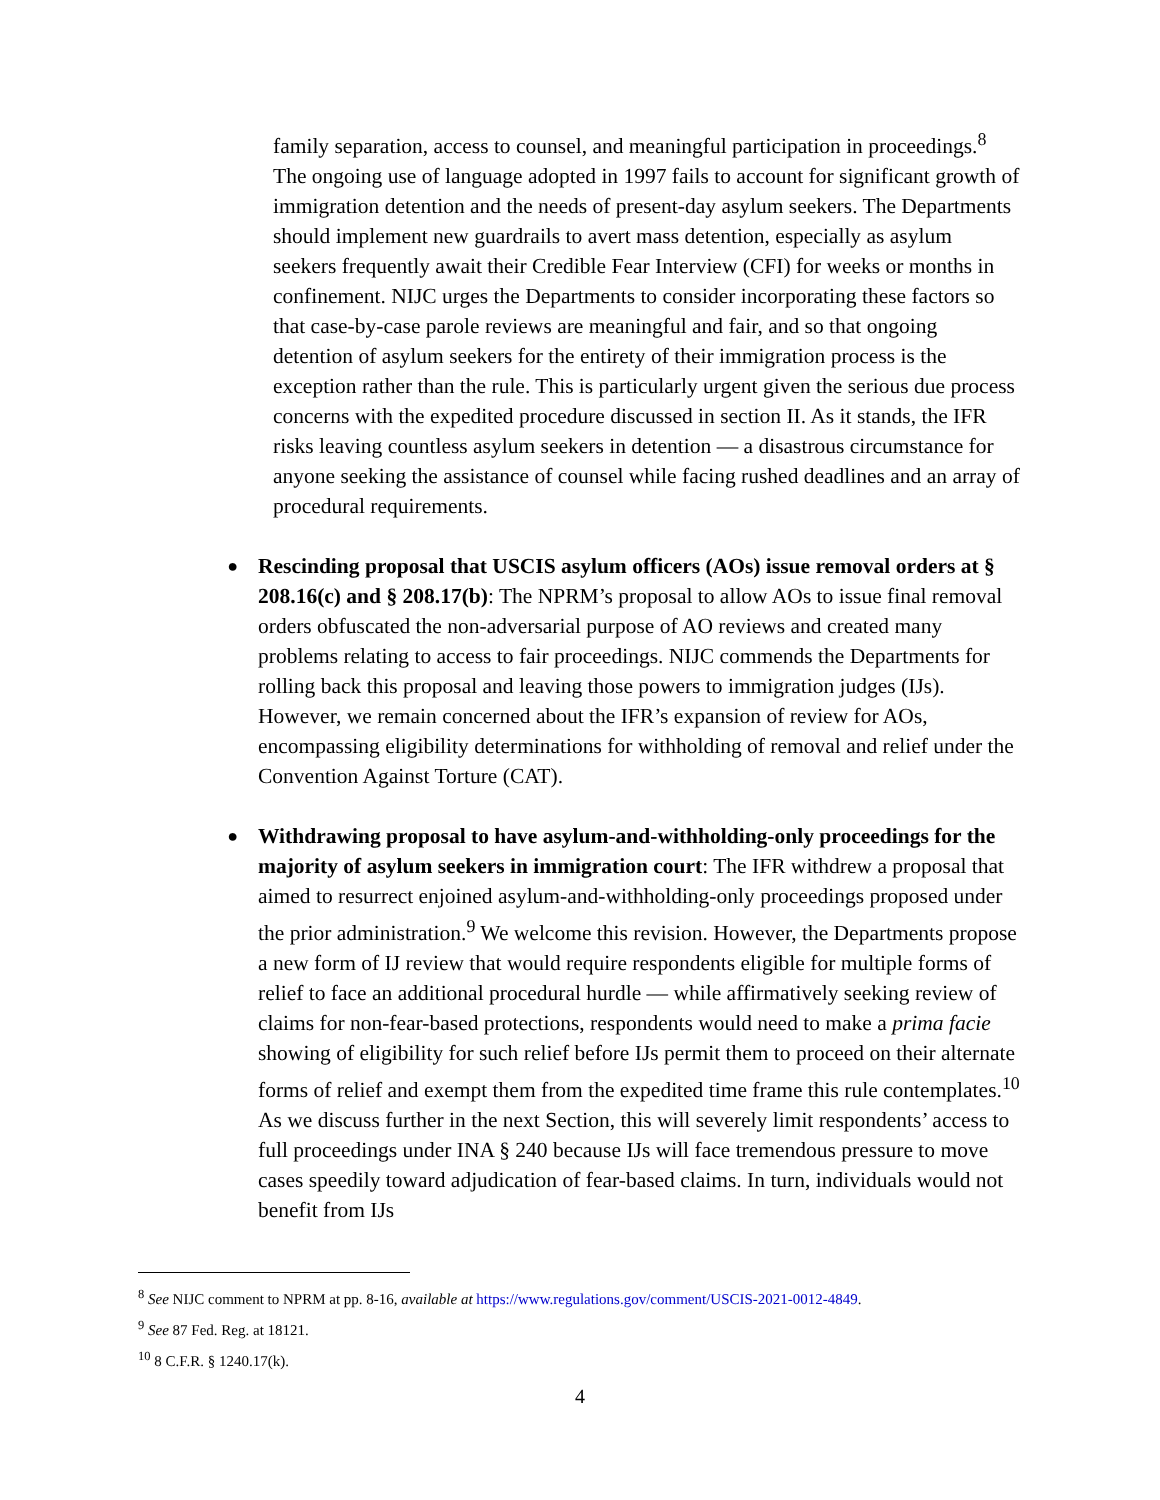family separation, access to counsel, and meaningful participation in proceedings.<sup>8</sup> The ongoing use of language adopted in 1997 fails to account for significant growth of immigration detention and the needs of present-day asylum seekers. The Departments should implement new guardrails to avert mass detention, especially as asylum seekers frequently await their Credible Fear Interview (CFI) for weeks or months in confinement. NIJC urges the Departments to consider incorporating these factors so that case-by-case parole reviews are meaningful and fair, and so that ongoing detention of asylum seekers for the entirety of their immigration process is the exception rather than the rule. This is particularly urgent given the serious due process concerns with the expedited procedure discussed in section II. As it stands, the IFR risks leaving countless asylum seekers in detention — a disastrous circumstance for anyone seeking the assistance of counsel while facing rushed deadlines and an array of procedural requirements.
●
Rescinding proposal that USCIS asylum officers (AOs) issue removal orders at § 208.16(c) and § 208.17(b): The NPRM’s proposal to allow AOs to issue final removal orders obfuscated the non-adversarial purpose of AO reviews and created many problems relating to access to fair proceedings. NIJC commends the Departments for rolling back this proposal and leaving those powers to immigration judges (IJs). However, we remain concerned about the IFR’s expansion of review for AOs, encompassing eligibility determinations for withholding of removal and relief under the Convention Against Torture (CAT).
●
Withdrawing proposal to have asylum-and-withholding-only proceedings for the majority of asylum seekers in immigration court: The IFR withdrew a proposal that aimed to resurrect enjoined asylum-and-withholding-only proceedings proposed under the prior administration.<sup>9</sup> We welcome this revision. However, the Departments propose a new form of IJ review that would require respondents eligible for multiple forms of relief to face an additional procedural hurdle — while affirmatively seeking review of claims for non-fear-based protections, respondents would need to make a prima facie showing of eligibility for such relief before IJs permit them to proceed on their alternate forms of relief and exempt them from the expedited time frame this rule contemplates.<sup>10</sup> As we discuss further in the next Section, this will severely limit respondents’ access to full proceedings under INA § 240 because IJs will face tremendous pressure to move cases speedily toward adjudication of fear-based claims. In turn, individuals would not benefit from IJs
<sup>8</sup> See NIJC comment to NPRM at pp. 8-16, available at https://www.regulations.gov/comment/USCIS-2021-0012-4849.
<sup>9</sup> See 87 Fed. Reg. at 18121.
<sup>10</sup> 8 C.F.R. § 1240.17(k).
4